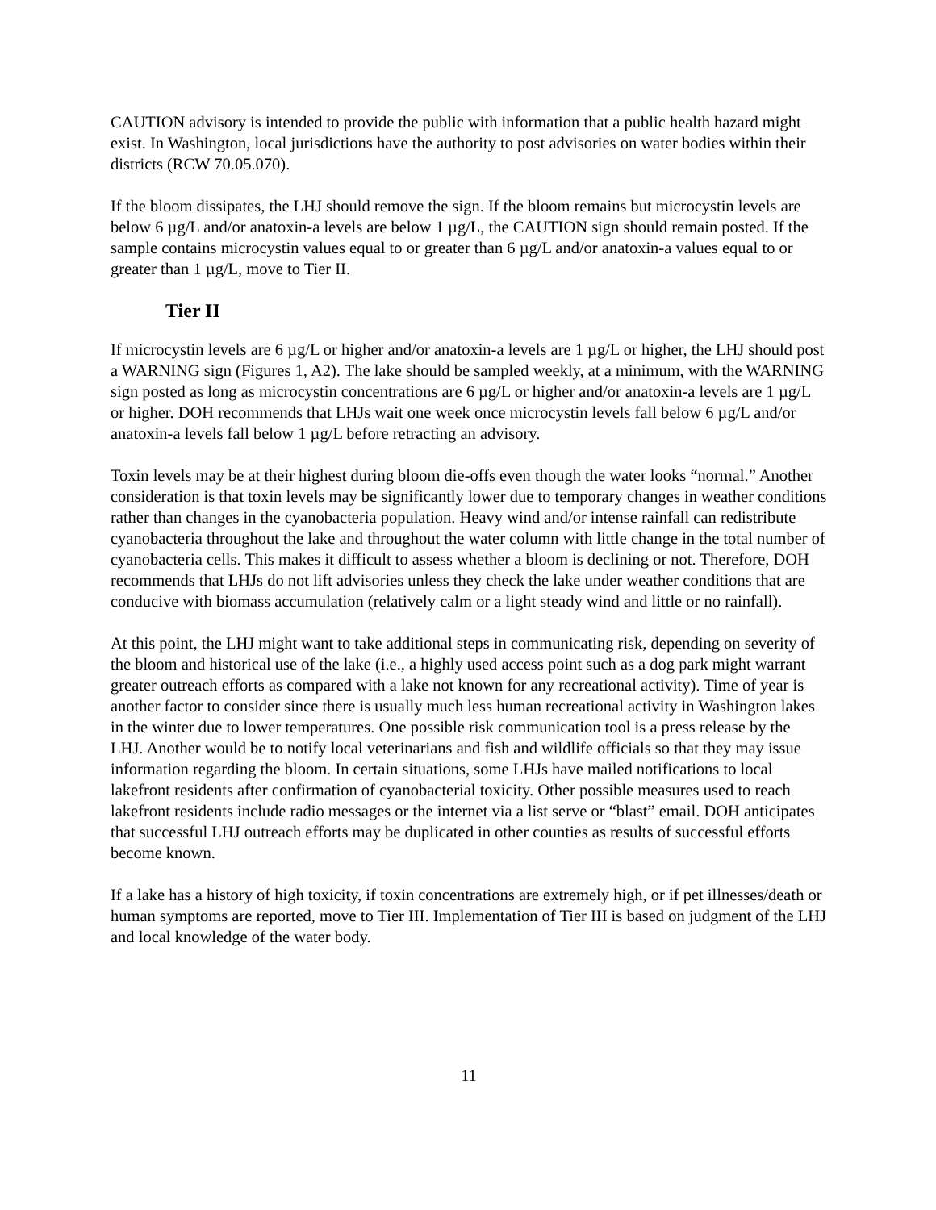CAUTION advisory is intended to provide the public with information that a public health hazard might exist. In Washington, local jurisdictions have the authority to post advisories on water bodies within their districts (RCW 70.05.070).
If the bloom dissipates, the LHJ should remove the sign. If the bloom remains but microcystin levels are below 6 µg/L and/or anatoxin-a levels are below 1 µg/L, the CAUTION sign should remain posted. If the sample contains microcystin values equal to or greater than 6 µg/L and/or anatoxin-a values equal to or greater than 1 µg/L, move to Tier II.
Tier II
If microcystin levels are 6 µg/L or higher and/or anatoxin-a levels are 1 µg/L or higher, the LHJ should post a WARNING sign (Figures 1, A2). The lake should be sampled weekly, at a minimum, with the WARNING sign posted as long as microcystin concentrations are 6 µg/L or higher and/or anatoxin-a levels are 1 µg/L or higher. DOH recommends that LHJs wait one week once microcystin levels fall below 6 µg/L and/or anatoxin-a levels fall below 1 µg/L before retracting an advisory.
Toxin levels may be at their highest during bloom die-offs even though the water looks “normal.” Another consideration is that toxin levels may be significantly lower due to temporary changes in weather conditions rather than changes in the cyanobacteria population. Heavy wind and/or intense rainfall can redistribute cyanobacteria throughout the lake and throughout the water column with little change in the total number of cyanobacteria cells. This makes it difficult to assess whether a bloom is declining or not. Therefore, DOH recommends that LHJs do not lift advisories unless they check the lake under weather conditions that are conducive with biomass accumulation (relatively calm or a light steady wind and little or no rainfall).
At this point, the LHJ might want to take additional steps in communicating risk, depending on severity of the bloom and historical use of the lake (i.e., a highly used access point such as a dog park might warrant greater outreach efforts as compared with a lake not known for any recreational activity). Time of year is another factor to consider since there is usually much less human recreational activity in Washington lakes in the winter due to lower temperatures. One possible risk communication tool is a press release by the LHJ. Another would be to notify local veterinarians and fish and wildlife officials so that they may issue information regarding the bloom. In certain situations, some LHJs have mailed notifications to local lakefront residents after confirmation of cyanobacterial toxicity. Other possible measures used to reach lakefront residents include radio messages or the internet via a list serve or “blast” email. DOH anticipates that successful LHJ outreach efforts may be duplicated in other counties as results of successful efforts become known.
If a lake has a history of high toxicity, if toxin concentrations are extremely high, or if pet illnesses/death or human symptoms are reported, move to Tier III. Implementation of Tier III is based on judgment of the LHJ and local knowledge of the water body.
11